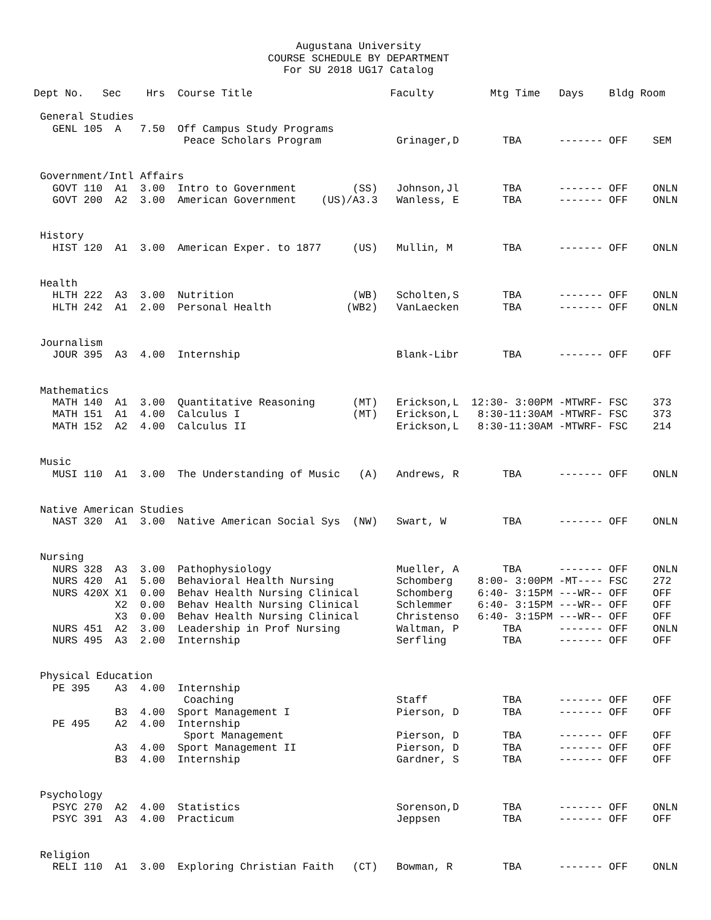Augustana University
COURSE SCHEDULE BY DEPARTMENT
For SU 2018 UG17 Catalog
Dept No.   Sec    Hrs  Course Title                      Faculty         Mtg Time   Days    Bldg Room

 General Studies
   GENL 105  A   7.50  Off Campus Study Programs
                        Peace Scholars Program            Grinager,D       TBA      ------- OFF    SEM


 Government/Intl Affairs
   GOVT 110  A1  3.00  Intro to Government         (SS)   Johnson,Jl       TBA      ------- OFF    ONLN
   GOVT 200  A2  3.00  American Government    (US)/A3.3   Wanless, E       TBA      ------- OFF    ONLN


 History
   HIST 120  A1  3.00  American Exper. to 1877     (US)   Mullin, M        TBA      ------- OFF    ONLN


 Health
   HLTH 222  A3  3.00  Nutrition                   (WB)   Scholten,S       TBA      ------- OFF    ONLN
   HLTH 242  A1  2.00  Personal Health            (WB2)   VanLaecken       TBA      ------- OFF    ONLN


 Journalism
   JOUR 395  A3  4.00  Internship                         Blank-Libr       TBA      ------- OFF    OFF


 Mathematics
   MATH 140  A1  3.00  Quantitative Reasoning      (MT)   Erickson,L  12:30- 3:00PM -MTWRF- FSC    373
   MATH 151  A1  4.00  Calculus I                  (MT)   Erickson,L   8:30-11:30AM -MTWRF- FSC    373
   MATH 152  A2  4.00  Calculus II                        Erickson,L   8:30-11:30AM -MTWRF- FSC    214


 Music
   MUSI 110  A1  3.00  The Understanding of Music   (A)   Andrews, R       TBA      ------- OFF    ONLN


 Native American Studies
   NAST 320  A1  3.00  Native American Social Sys  (NW)   Swart, W         TBA      ------- OFF    ONLN


 Nursing
   NURS 328  A3  3.00  Pathophysiology                    Mueller, A       TBA      ------- OFF    ONLN
   NURS 420  A1  5.00  Behavioral Health Nursing          Schomberg    8:00- 3:00PM -MT---- FSC    272
   NURS 420X X1  0.00  Behav Health Nursing Clinical      Schomberg    6:40- 3:15PM ---WR-- OFF    OFF
             X2  0.00  Behav Health Nursing Clinical      Schlemmer    6:40- 3:15PM ---WR-- OFF    OFF
             X3  0.00  Behav Health Nursing Clinical      Christenso   6:40- 3:15PM ---WR-- OFF    OFF
   NURS 451  A2  3.00  Leadership in Prof Nursing         Waltman, P       TBA      ------- OFF    ONLN
   NURS 495  A3  2.00  Internship                         Serfling         TBA      ------- OFF    OFF


 Physical Education
   PE 395    A3  4.00  Internship
                        Coaching                          Staff            TBA      ------- OFF    OFF
             B3  4.00  Sport Management I                 Pierson, D       TBA      ------- OFF    OFF
   PE 495    A2  4.00  Internship
                        Sport Management                  Pierson, D       TBA      ------- OFF    OFF
             A3  4.00  Sport Management II                Pierson, D       TBA      ------- OFF    OFF
             B3  4.00  Internship                         Gardner, S       TBA      ------- OFF    OFF


 Psychology
   PSYC 270  A2  4.00  Statistics                         Sorenson,D       TBA      ------- OFF    ONLN
   PSYC 391  A3  4.00  Practicum                          Jeppsen          TBA      ------- OFF    OFF


 Religion
   RELI 110  A1  3.00  Exploring Christian Faith   (CT)   Bowman, R        TBA      ------- OFF    ONLN